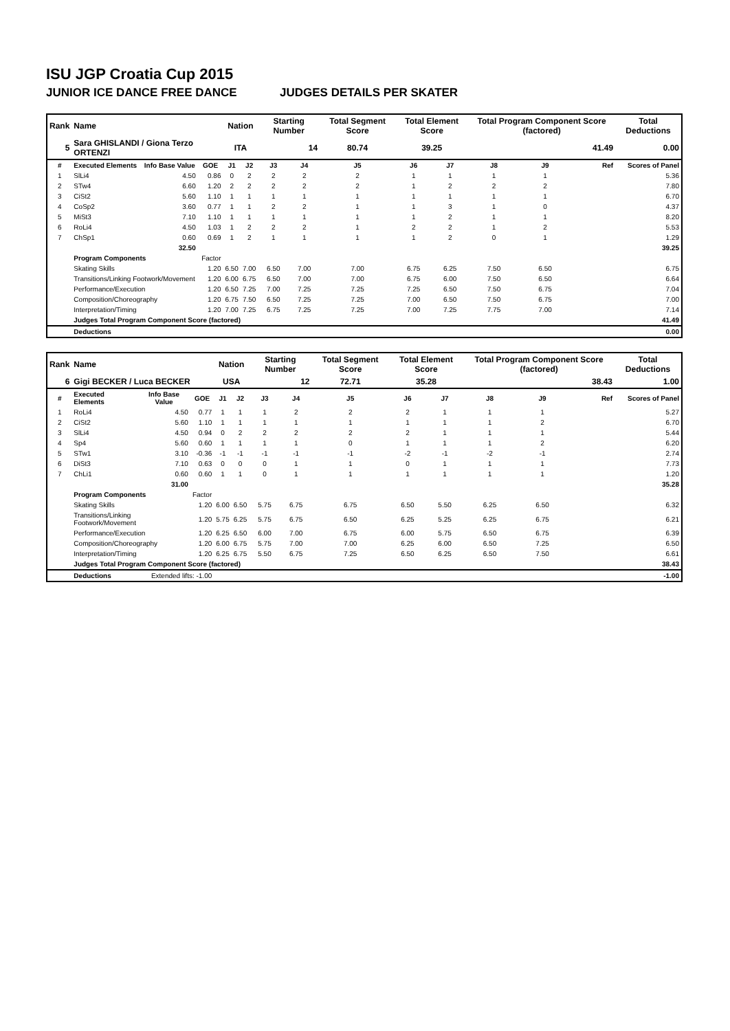ISU JGP Croatia Cup 2015
JUNIOR ICE DANCE FREE DANCE JUDGES DETAILS PER SKATER
| Rank | Name | | | Nation | | Starting Number | | Total Segment Score | Total Element Score | | Total Program Component Score (factored) | | | Total Deductions |
| --- | --- | --- | --- | --- | --- | --- | --- | --- | --- | --- | --- | --- | --- | --- |
| 5 | Sara GHISLANDI / Giona Terzo ORTENZI | | | ITA | | 14 | | 80.74 | 39.25 | | 41.49 | | | 0.00 |
| # | Executed Elements | Info Base Value | GOE | J1 | J2 | J3 | J4 | J5 | J6 | J7 | J8 | J9 | Ref | Scores of Panel |
| 1 | SlLi4 | 4.50 | 0.86 | 0 | 2 | 2 | 2 | 2 | 1 | 1 | 1 | 1 | | 5.36 |
| 2 | STw4 | 6.60 | 1.20 | 2 | 2 | 2 | 2 | 2 | 1 | 2 | 2 | 2 | | 7.80 |
| 3 | CiSt2 | 5.60 | 1.10 | 1 | 1 | 1 | 1 | 1 | 1 | 1 | 1 | 1 | | 6.70 |
| 4 | CoSp2 | 3.60 | 0.77 | 1 | 1 | 2 | 2 | 1 | 1 | 3 | 1 | 0 | | 4.37 |
| 5 | MiSt3 | 7.10 | 1.10 | 1 | 1 | 1 | 1 | 1 | 1 | 2 | 1 | 1 | | 8.20 |
| 6 | RoLi4 | 4.50 | 1.03 | 1 | 2 | 2 | 2 | 1 | 2 | 2 | 1 | 2 | | 5.53 |
| 7 | ChSp1 | 0.60 | 0.69 | 1 | 2 | 1 | 1 | 1 | 1 | 2 | 0 | 1 | | 1.29 |
| | | 32.50 | | | | | | | | | | | | 39.25 |
| | Program Components | | Factor | | | | | | | | | | | |
| | Skating Skills | | 1.20 | 6.50 | 7.00 | 6.50 | 7.00 | 7.00 | 6.75 | 6.25 | 7.50 | 6.50 | | 6.75 |
| | Transitions/Linking Footwork/Movement | | 1.20 | 6.00 | 6.75 | 6.50 | 7.00 | 7.00 | 6.75 | 6.00 | 7.50 | 6.50 | | 6.64 |
| | Performance/Execution | | 1.20 | 6.50 | 7.25 | 7.00 | 7.25 | 7.25 | 7.25 | 6.50 | 7.50 | 6.75 | | 7.04 |
| | Composition/Choreography | | 1.20 | 6.75 | 7.50 | 6.50 | 7.25 | 7.25 | 7.00 | 6.50 | 7.50 | 6.75 | | 7.00 |
| | Interpretation/Timing | | 1.20 | 7.00 | 7.25 | 6.75 | 7.25 | 7.25 | 7.00 | 7.25 | 7.75 | 7.00 | | 7.14 |
| | Judges Total Program Component Score (factored) | | | | | | | | | | | | | 41.49 |
| | Deductions | | | | | | | | | | | | | 0.00 |
| Rank | Name | | | Nation | | Starting Number | | Total Segment Score | Total Element Score | | Total Program Component Score (factored) | | | Total Deductions |
| --- | --- | --- | --- | --- | --- | --- | --- | --- | --- | --- | --- | --- | --- | --- |
| 6 | Gigi BECKER / Luca BECKER | | | USA | | 12 | | 72.71 | 35.28 | | 38.43 | | | 1.00 |
| # | Executed Elements | Info Base Value | GOE | J1 | J2 | J3 | J4 | J5 | J6 | J7 | J8 | J9 | Ref | Scores of Panel |
| 1 | RoLi4 | 4.50 | 0.77 | 1 | 1 | 1 | 2 | 2 | 2 | 1 | 1 | 1 | | 5.27 |
| 2 | CiSt2 | 5.60 | 1.10 | 1 | 1 | 1 | 1 | 1 | 1 | 1 | 1 | 2 | | 6.70 |
| 3 | SlLi4 | 4.50 | 0.94 | 0 | 2 | 2 | 2 | 2 | 2 | 1 | 1 | 1 | | 5.44 |
| 4 | Sp4 | 5.60 | 0.60 | 1 | 1 | 1 | 1 | 0 | 1 | 1 | 1 | 2 | | 6.20 |
| 5 | STw1 | 3.10 | -0.36 | -1 | -1 | -1 | -1 | -1 | -2 | -1 | -2 | -1 | | 2.74 |
| 6 | DiSt3 | 7.10 | 0.63 | 0 | 0 | 0 | 1 | 1 | 0 | 1 | 1 | 1 | | 7.73 |
| 7 | ChLi1 | 0.60 | 0.60 | 1 | 1 | 0 | 1 | 1 | 1 | 1 | 1 | 1 | | 1.20 |
| | | 31.00 | | | | | | | | | | | | 35.28 |
| | Program Components | | Factor | | | | | | | | | | | |
| | Skating Skills | | 1.20 | 6.00 | 6.50 | 5.75 | 6.75 | 6.75 | 6.50 | 5.50 | 6.25 | 6.50 | | 6.32 |
| | Transitions/Linking Footwork/Movement | | 1.20 | 5.75 | 6.25 | 5.75 | 6.75 | 6.50 | 6.25 | 5.25 | 6.25 | 6.75 | | 6.21 |
| | Performance/Execution | | 1.20 | 6.25 | 6.50 | 6.00 | 7.00 | 6.75 | 6.00 | 5.75 | 6.50 | 6.75 | | 6.39 |
| | Composition/Choreography | | 1.20 | 6.00 | 6.75 | 5.75 | 7.00 | 7.00 | 6.25 | 6.00 | 6.50 | 7.25 | | 6.50 |
| | Interpretation/Timing | | 1.20 | 6.25 | 6.75 | 5.50 | 6.75 | 7.25 | 6.50 | 6.25 | 6.50 | 7.50 | | 6.61 |
| | Judges Total Program Component Score (factored) | | | | | | | | | | | | | 38.43 |
| | Deductions | Extended lifts: -1.00 | | | | | | | | | | | | -1.00 |